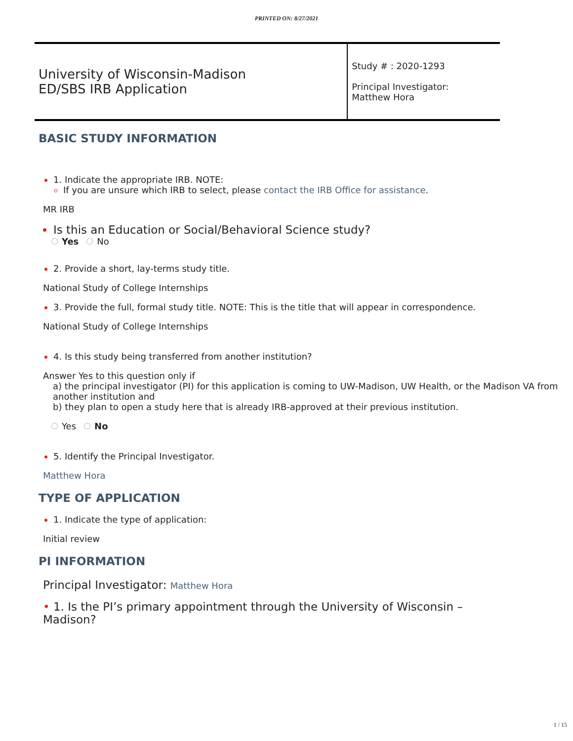PRINTED ON: 8/27/2021
| University of Wisconsin-Madison ED/SBS IRB Application | Study # : 2020-1293 Principal Investigator: Matthew Hora |
BASIC STUDY INFORMATION
1. Indicate the appropriate IRB. NOTE:
If you are unsure which IRB to select, please contact the IRB Office for assistance.
MR IRB
Is this an Education or Social/Behavioral Science study?
Yes No
2. Provide a short, lay-terms study title.
National Study of College Internships
3. Provide the full, formal study title. NOTE: This is the title that will appear in correspondence.
National Study of College Internships
4. Is this study being transferred from another institution?
Answer Yes to this question only if
a) the principal investigator (PI) for this application is coming to UW-Madison, UW Health, or the Madison VA from another institution and
b) they plan to open a study here that is already IRB-approved at their previous institution.
Yes No
5. Identify the Principal Investigator.
Matthew Hora
TYPE OF APPLICATION
1. Indicate the type of application:
Initial review
PI INFORMATION
Principal Investigator: Matthew Hora
• 1. Is the PI’s primary appointment through the University of Wisconsin – Madison?
1 / 15